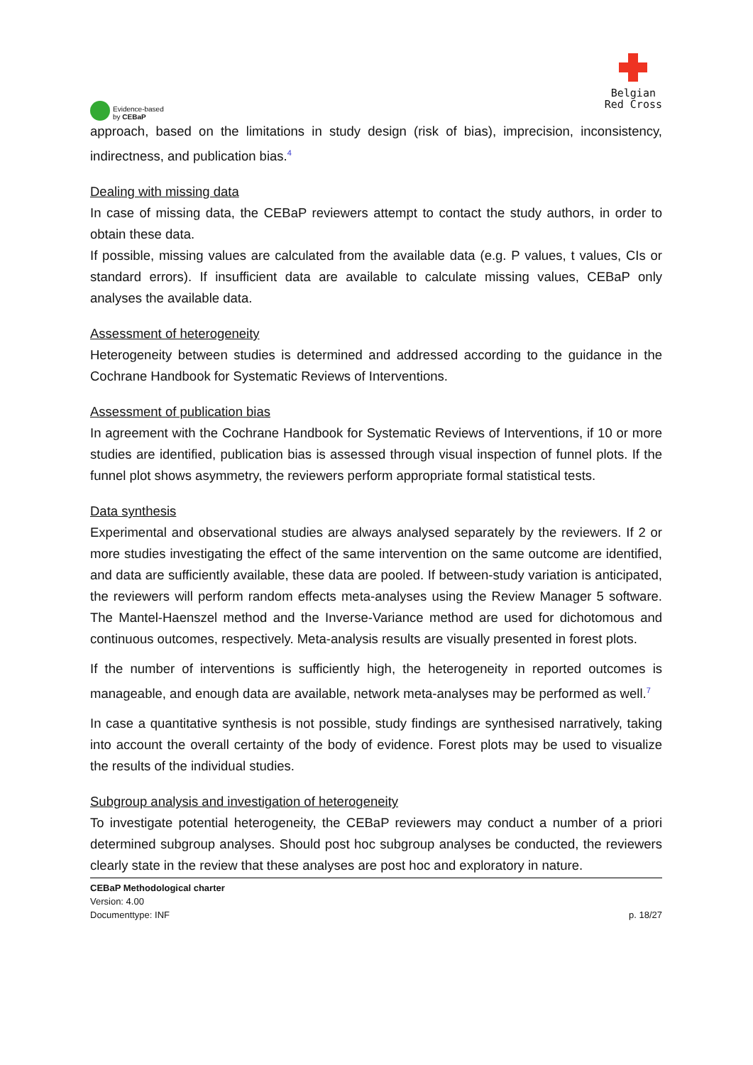Evidence-based
by CEBaP
Belgian
Red Cross
approach, based on the limitations in study design (risk of bias), imprecision, inconsistency, indirectness, and publication bias.<sup>4</sup>
Dealing with missing data
In case of missing data, the CEBaP reviewers attempt to contact the study authors, in order to obtain these data.
If possible, missing values are calculated from the available data (e.g. P values, t values, CIs or standard errors). If insufficient data are available to calculate missing values, CEBaP only analyses the available data.
Assessment of heterogeneity
Heterogeneity between studies is determined and addressed according to the guidance in the Cochrane Handbook for Systematic Reviews of Interventions.
Assessment of publication bias
In agreement with the Cochrane Handbook for Systematic Reviews of Interventions, if 10 or more studies are identified, publication bias is assessed through visual inspection of funnel plots. If the funnel plot shows asymmetry, the reviewers perform appropriate formal statistical tests.
Data synthesis
Experimental and observational studies are always analysed separately by the reviewers. If 2 or more studies investigating the effect of the same intervention on the same outcome are identified, and data are sufficiently available, these data are pooled. If between-study variation is anticipated, the reviewers will perform random effects meta-analyses using the Review Manager 5 software. The Mantel-Haenszel method and the Inverse-Variance method are used for dichotomous and continuous outcomes, respectively. Meta-analysis results are visually presented in forest plots.
If the number of interventions is sufficiently high, the heterogeneity in reported outcomes is manageable, and enough data are available, network meta-analyses may be performed as well.<sup>7</sup>
In case a quantitative synthesis is not possible, study findings are synthesised narratively, taking into account the overall certainty of the body of evidence. Forest plots may be used to visualize the results of the individual studies.
Subgroup analysis and investigation of heterogeneity
To investigate potential heterogeneity, the CEBaP reviewers may conduct a number of a priori determined subgroup analyses. Should post hoc subgroup analyses be conducted, the reviewers clearly state in the review that these analyses are post hoc and exploratory in nature.
CEBaP Methodological charter
Version: 4.00
Documenttype: INF p. 18/27